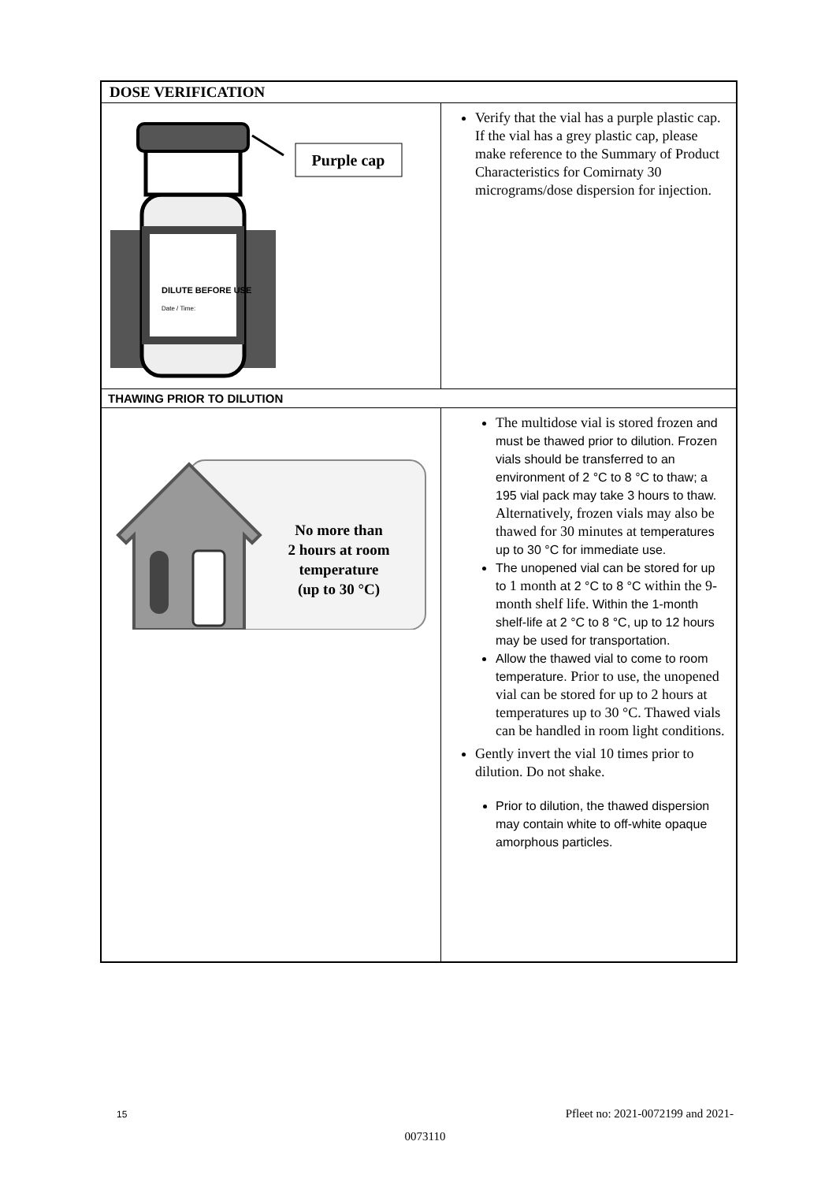| DOSE VERIFICATION | |
| DILUTE BEFORE USE Date / Time: Purple cap | Verify that the vial has a purple plastic cap. If the vial has a grey plastic cap, please make reference to the Summary of Product Characteristics for Comirnaty 30 micrograms/dose dispersion for injection. |
| THAWING PRIOR TO DILUTION | |
| No more than 2 hours at room temperature (up to 30 °C) | The multidose vial is stored frozen and must be thawed prior to dilution. Frozen vials should be transferred to an environment of 2 °C to 8 °C to thaw; a 195 vial pack may take 3 hours to thaw. Alternatively, frozen vials may also be thawed for 30 minutes at temperatures up to 30 °C for immediate use. The unopened vial can be stored for up to 1 month at 2 °C to 8 °C within the 9-month shelf life. Within the 1-month shelf-life at 2 °C to 8 °C, up to 12 hours may be used for transportation. Allow the thawed vial to come to room temperature. Prior to use, the unopened vial can be stored for up to 2 hours at temperatures up to 30 °C. Thawed vials can be handled in room light conditions. Gently invert the vial 10 times prior to dilution. Do not shake. Prior to dilution, the thawed dispersion may contain white to off-white opaque amorphous particles. |
15 Pfleet no: 2021-0072199 and 2021-
0073110